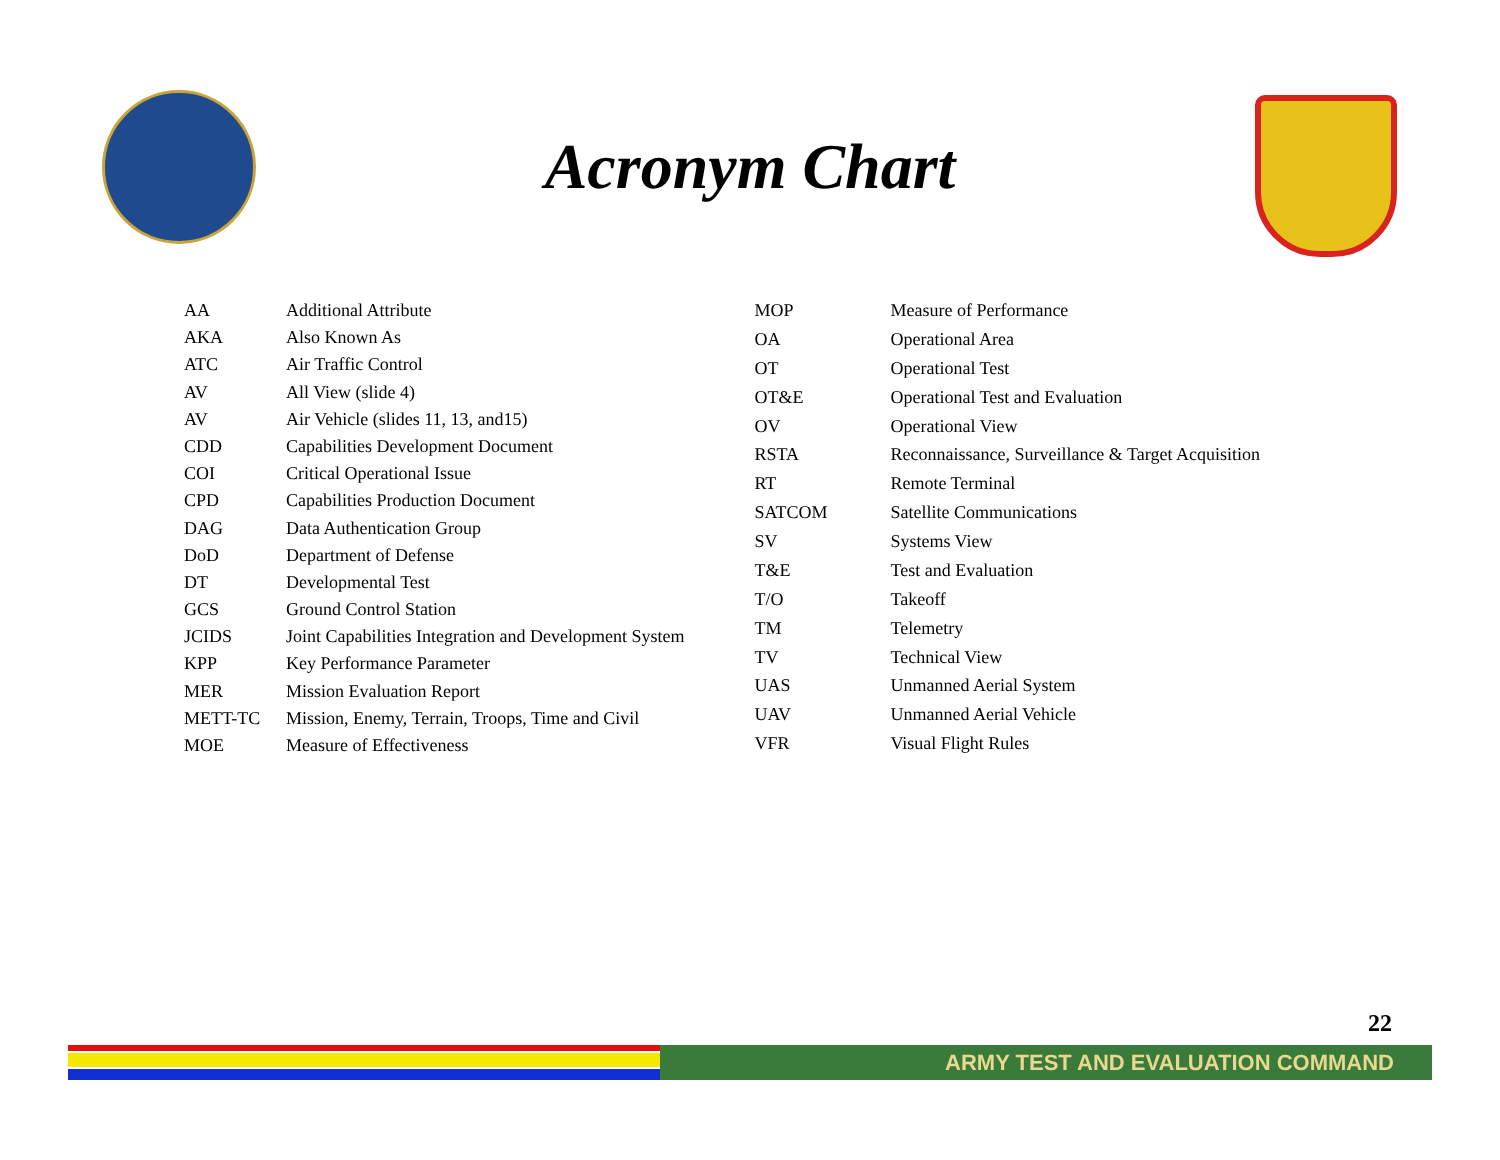Acronym Chart
| AA | Additional Attribute |
| AKA | Also Known As |
| ATC | Air Traffic Control |
| AV | All View (slide 4) |
| AV | Air Vehicle (slides 11, 13, and15) |
| CDD | Capabilities Development Document |
| COI | Critical Operational Issue |
| CPD | Capabilities Production Document |
| DAG | Data Authentication Group |
| DoD | Department of Defense |
| DT | Developmental Test |
| GCS | Ground Control Station |
| JCIDS | Joint Capabilities Integration and Development System |
| KPP | Key Performance Parameter |
| MER | Mission Evaluation Report |
| METT-TC | Mission, Enemy, Terrain, Troops, Time and Civil |
| MOE | Measure of Effectiveness |
| MOP | Measure of Performance |
| OA | Operational Area |
| OT | Operational Test |
| OT&E | Operational Test and Evaluation |
| OV | Operational View |
| RSTA | Reconnaissance, Surveillance & Target Acquisition |
| RT | Remote Terminal |
| SATCOM | Satellite Communications |
| SV | Systems View |
| T&E | Test and Evaluation |
| T/O | Takeoff |
| TM | Telemetry |
| TV | Technical View |
| UAS | Unmanned Aerial System |
| UAV | Unmanned Aerial Vehicle |
| VFR | Visual Flight Rules |
22
ARMY TEST AND EVALUATION COMMAND